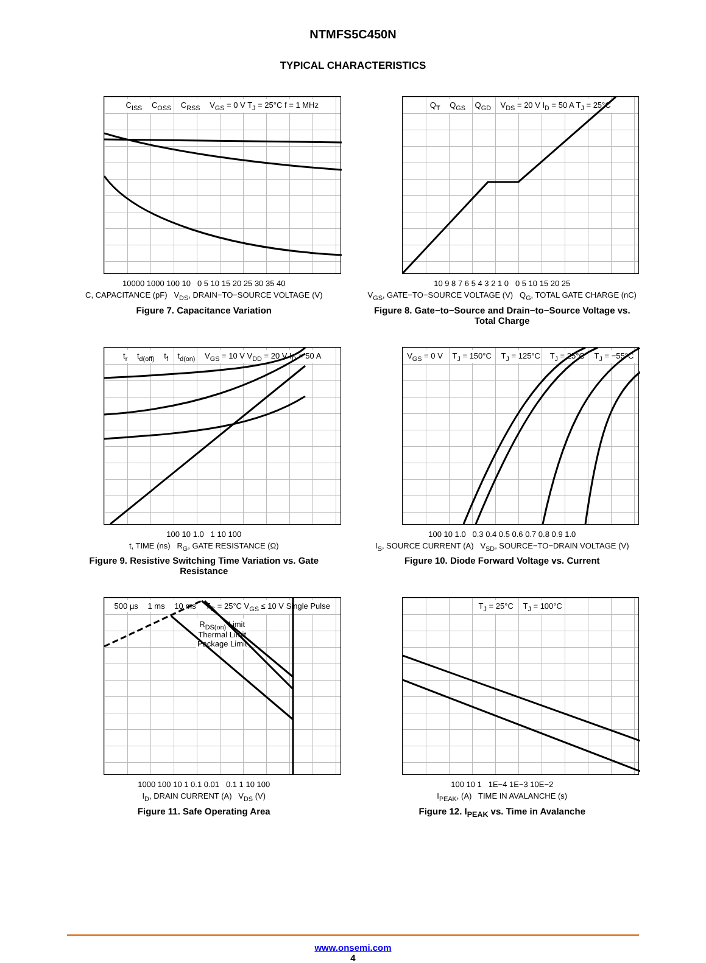NTMFS5C450N
TYPICAL CHARACTERISTICS
C<sub>ISS</sub> C<sub>OSS</sub> C<sub>RSS</sub> V<sub>GS</sub> = 0 V T<sub>J</sub> = 25°C f = 1 MHz
10000 1000 100 10 0 5 10 15 20 25 30 35 40
C, CAPACITANCE (pF) V<sub>DS</sub>, DRAIN−TO−SOURCE VOLTAGE (V)
Figure 7. Capacitance Variation
Q<sub>T</sub> Q<sub>GS</sub> Q<sub>GD</sub> V<sub>DS</sub> = 20 V I<sub>D</sub> = 50 A T<sub>J</sub> = 25°C
10 9 8 7 6 5 4 3 2 1 0 0 5 10 15 20 25
V<sub>GS</sub>, GATE−TO−SOURCE VOLTAGE (V) Q<sub>G</sub>, TOTAL GATE CHARGE (nC)
Figure 8. Gate−to−Source and Drain−to−Source Voltage vs. Total Charge
t<sub>r</sub> t<sub>d(off)</sub> t<sub>f</sub> t<sub>d(on)</sub> V<sub>GS</sub> = 10 V V<sub>DD</sub> = 20 V I<sub>D</sub> = 50 A
100 10 1.0 1 10 100
t, TIME (ns) R<sub>G</sub>, GATE RESISTANCE (Ω)
Figure 9. Resistive Switching Time Variation vs. Gate Resistance
V<sub>GS</sub> = 0 V T<sub>J</sub> = 150°C T<sub>J</sub> = 125°C T<sub>J</sub> = 25°C T<sub>J</sub> = −55°C
100 10 1.0 0.3 0.4 0.5 0.6 0.7 0.8 0.9 1.0
I<sub>S</sub>, SOURCE CURRENT (A) V<sub>SD</sub>, SOURCE−TO−DRAIN VOLTAGE (V)
Figure 10. Diode Forward Voltage vs. Current
500 µs 1 ms 10 ms T<sub>C</sub> = 25°C V<sub>GS</sub> ≤ 10 V Single Pulse R<sub>DS(on)</sub> Limit
Thermal Limit
Package Limit
1000 100 10 1 0.1 0.01 0.1 1 10 100
I<sub>D</sub>, DRAIN CURRENT (A) V<sub>DS</sub> (V)
Figure 11. Safe Operating Area
T<sub>J</sub> = 25°C T<sub>J</sub> = 100°C
100 10 1 1E−4 1E−3 10E−2
I<sub>PEAK</sub>, (A) TIME IN AVALANCHE (s)
Figure 12. I<sub>PEAK</sub> vs. Time in Avalanche
www.onsemi.com
4